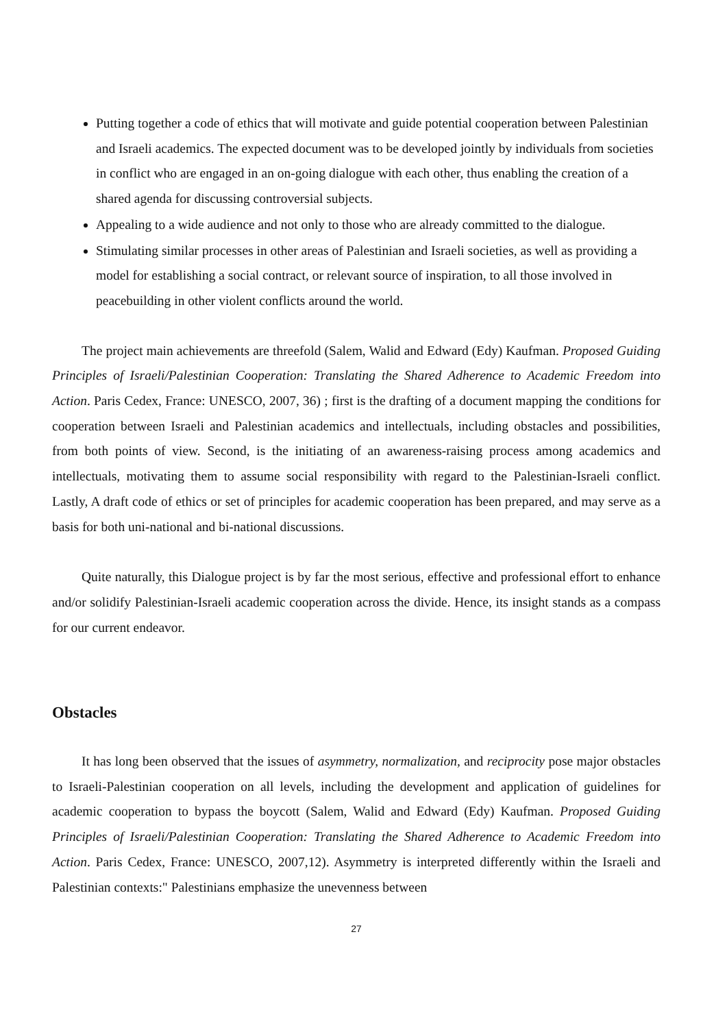Putting together a code of ethics that will motivate and guide potential cooperation between Palestinian and Israeli academics. The expected document was to be developed jointly by individuals from societies in conflict who are engaged in an on-going dialogue with each other, thus enabling the creation of a shared agenda for discussing controversial subjects.
Appealing to a wide audience and not only to those who are already committed to the dialogue.
Stimulating similar processes in other areas of Palestinian and Israeli societies, as well as providing a model for establishing a social contract, or relevant source of inspiration, to all those involved in peacebuilding in other violent conflicts around the world.
The project main achievements are threefold (Salem, Walid and Edward (Edy) Kaufman. Proposed Guiding Principles of Israeli/Palestinian Cooperation: Translating the Shared Adherence to Academic Freedom into Action. Paris Cedex, France: UNESCO, 2007, 36) ; first is the drafting of a document mapping the conditions for cooperation between Israeli and Palestinian academics and intellectuals, including obstacles and possibilities, from both points of view. Second, is the initiating of an awareness-raising process among academics and intellectuals, motivating them to assume social responsibility with regard to the Palestinian-Israeli conflict. Lastly, A draft code of ethics or set of principles for academic cooperation has been prepared, and may serve as a basis for both uni-national and bi-national discussions.
Quite naturally, this Dialogue project is by far the most serious, effective and professional effort to enhance and/or solidify Palestinian-Israeli academic cooperation across the divide. Hence, its insight stands as a compass for our current endeavor.
Obstacles
It has long been observed that the issues of asymmetry, normalization, and reciprocity pose major obstacles to Israeli-Palestinian cooperation on all levels, including the development and application of guidelines for academic cooperation to bypass the boycott (Salem, Walid and Edward (Edy) Kaufman. Proposed Guiding Principles of Israeli/Palestinian Cooperation: Translating the Shared Adherence to Academic Freedom into Action. Paris Cedex, France: UNESCO, 2007,12). Asymmetry is interpreted differently within the Israeli and Palestinian contexts:" Palestinians emphasize the unevenness between
27